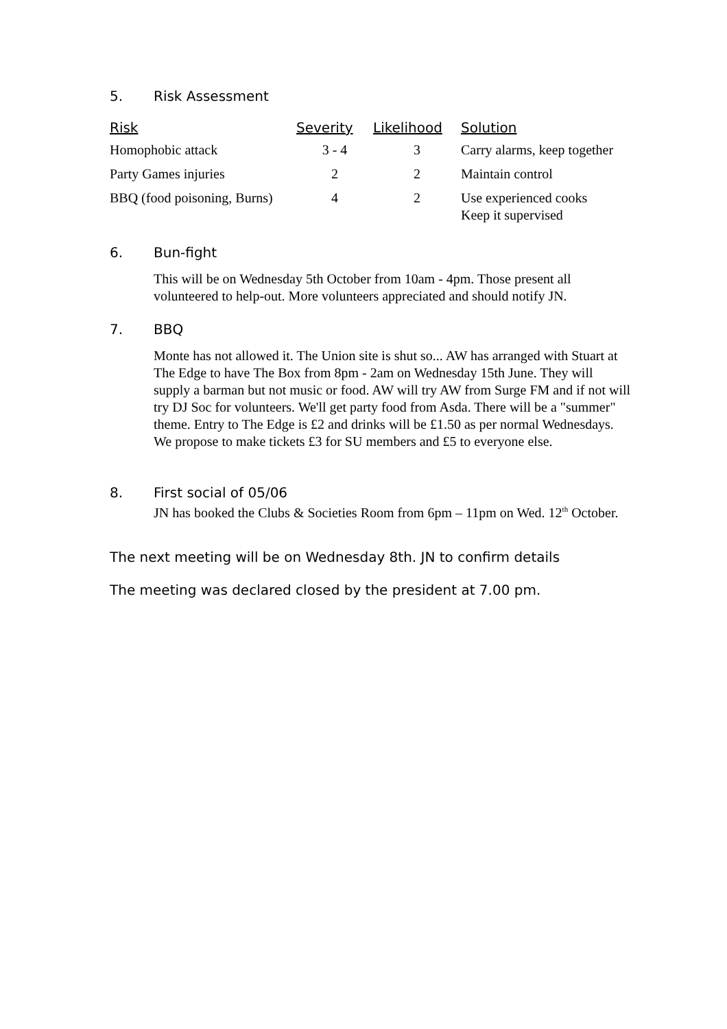5. Risk Assessment
| Risk | Severity | Likelihood | Solution |
| --- | --- | --- | --- |
| Homophobic attack | 3 - 4 | 3 | Carry alarms, keep together |
| Party Games injuries | 2 | 2 | Maintain control |
| BBQ (food poisoning, Burns) | 4 | 2 | Use experienced cooks Keep it supervised |
6. Bun-fight
This will be on Wednesday 5th October from 10am - 4pm. Those present all volunteered to help-out. More volunteers appreciated and should notify JN.
7. BBQ
Monte has not allowed it. The Union site is shut so... AW has arranged with Stuart at The Edge to have The Box from 8pm - 2am on Wednesday 15th June. They will supply a barman but not music or food. AW will try AW from Surge FM and if not will try DJ Soc for volunteers. We'll get party food from Asda. There will be a "summer" theme. Entry to The Edge is £2 and drinks will be £1.50 as per normal Wednesdays. We propose to make tickets £3 for SU members and £5 to everyone else.
8. First social of 05/06
JN has booked the Clubs & Societies Room from 6pm – 11pm on Wed. 12<sup>th</sup> October.
The next meeting will be on Wednesday 8th. JN to confirm details
The meeting was declared closed by the president at 7.00 pm.